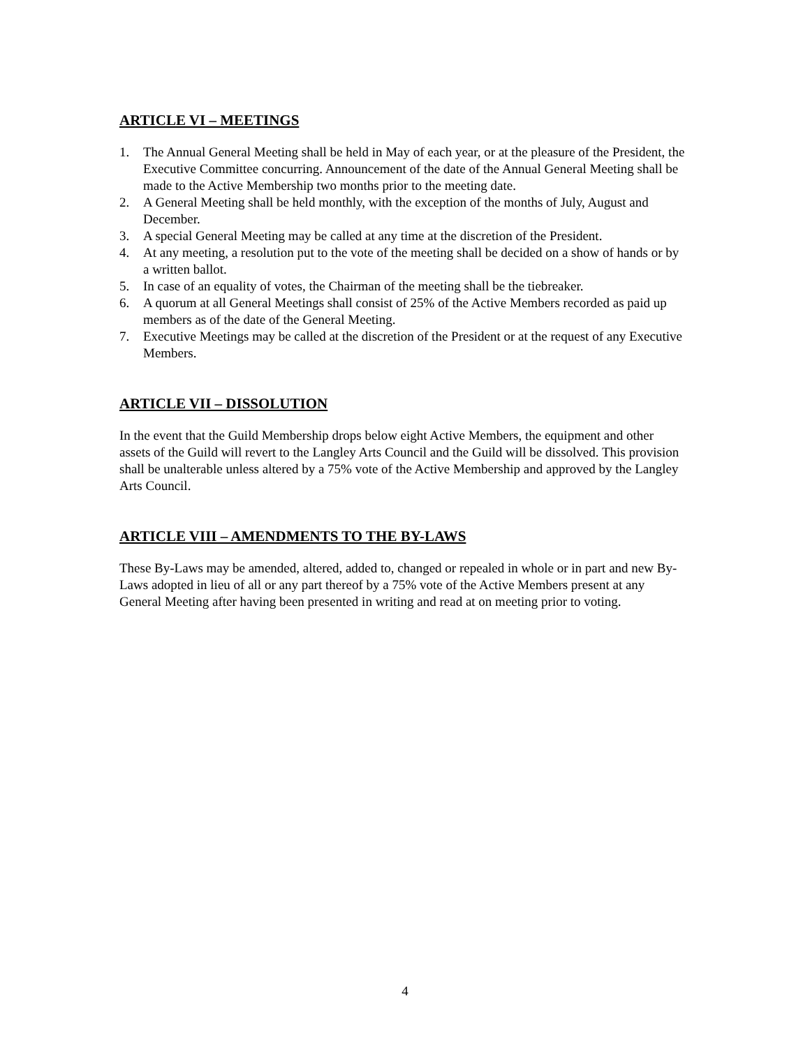ARTICLE VI – MEETINGS
1. The Annual General Meeting shall be held in May of each year, or at the pleasure of the President, the Executive Committee concurring. Announcement of the date of the Annual General Meeting shall be made to the Active Membership two months prior to the meeting date.
2. A General Meeting shall be held monthly, with the exception of the months of July, August and December.
3. A special General Meeting may be called at any time at the discretion of the President.
4. At any meeting, a resolution put to the vote of the meeting shall be decided on a show of hands or by a written ballot.
5. In case of an equality of votes, the Chairman of the meeting shall be the tiebreaker.
6. A quorum at all General Meetings shall consist of 25% of the Active Members recorded as paid up members as of the date of the General Meeting.
7. Executive Meetings may be called at the discretion of the President or at the request of any Executive Members.
ARTICLE VII – DISSOLUTION
In the event that the Guild Membership drops below eight Active Members, the equipment and other assets of the Guild will revert to the Langley Arts Council and the Guild will be dissolved. This provision shall be unalterable unless altered by a 75% vote of the Active Membership and approved by the Langley Arts Council.
ARTICLE VIII – AMENDMENTS TO THE BY-LAWS
These By-Laws may be amended, altered, added to, changed or repealed in whole or in part and new By-Laws adopted in lieu of all or any part thereof by a 75% vote of the Active Members present at any General Meeting after having been presented in writing and read at on meeting prior to voting.
4